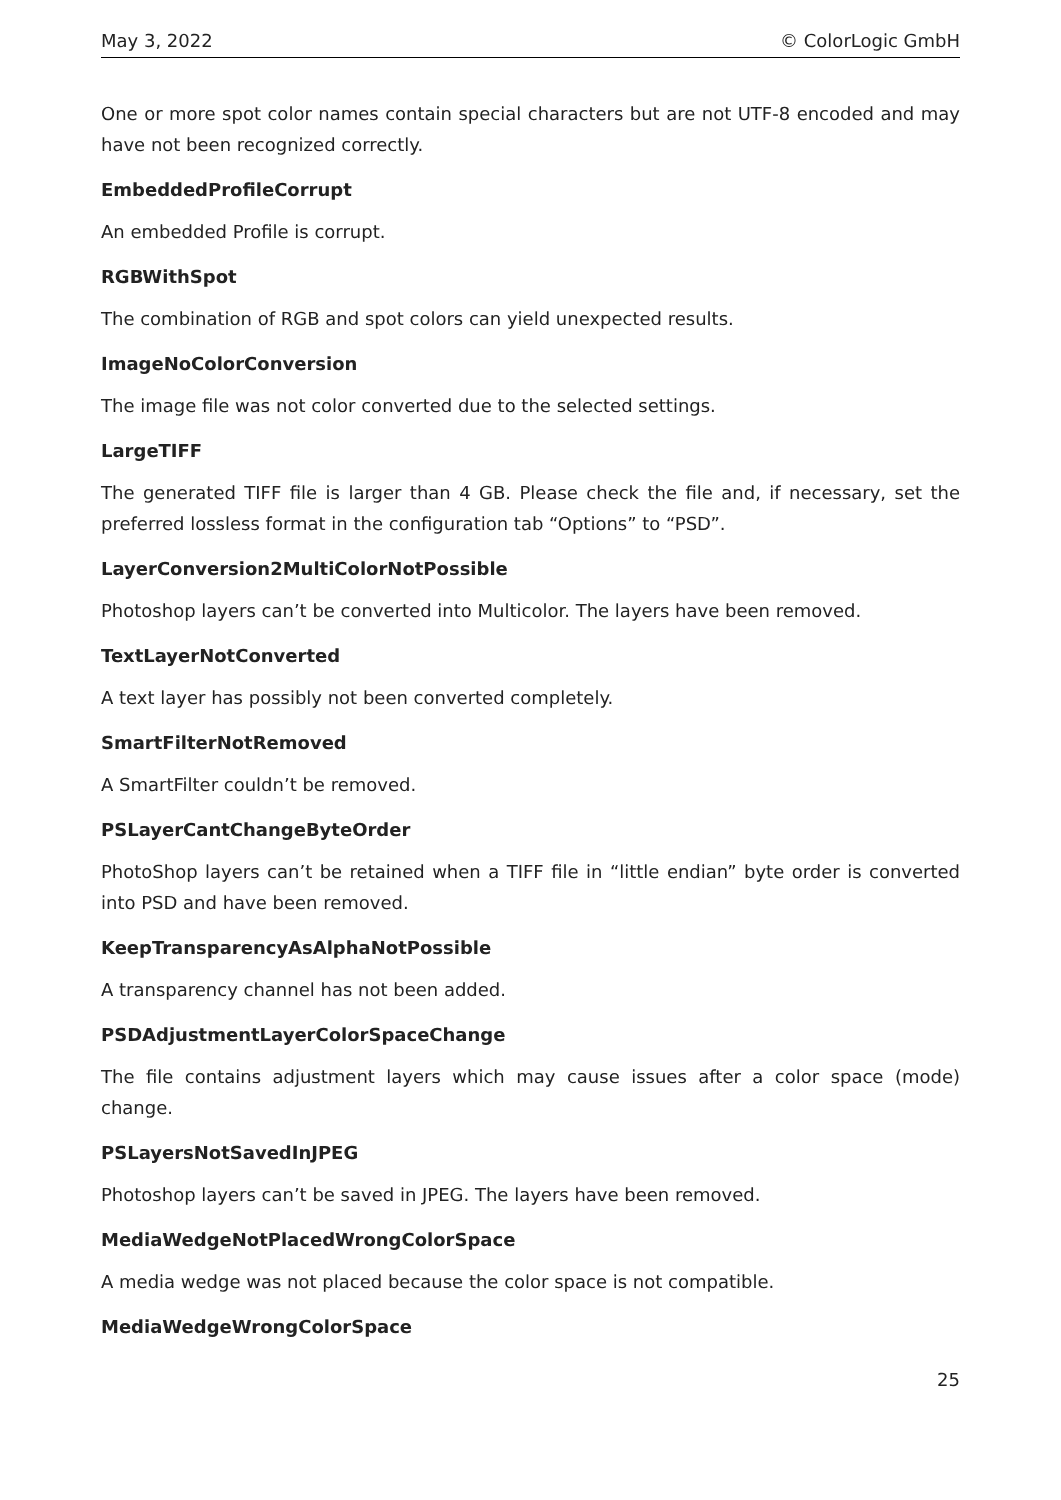May 3, 2022 © ColorLogic GmbH
One or more spot color names contain special characters but are not UTF-8 encoded and may have not been recognized correctly.
EmbeddedProfileCorrupt
An embedded Profile is corrupt.
RGBWithSpot
The combination of RGB and spot colors can yield unexpected results.
ImageNoColorConversion
The image file was not color converted due to the selected settings.
LargeTIFF
The generated TIFF file is larger than 4 GB. Please check the file and, if necessary, set the preferred lossless format in the configuration tab “Options” to “PSD”.
LayerConversion2MultiColorNotPossible
Photoshop layers can’t be converted into Multicolor. The layers have been removed.
TextLayerNotConverted
A text layer has possibly not been converted completely.
SmartFilterNotRemoved
A SmartFilter couldn’t be removed.
PSLayerCantChangeByteOrder
PhotoShop layers can’t be retained when a TIFF file in “little endian” byte order is converted into PSD and have been removed.
KeepTransparencyAsAlphaNotPossible
A transparency channel has not been added.
PSDAdjustmentLayerColorSpaceChange
The file contains adjustment layers which may cause issues after a color space (mode) change.
PSLayersNotSavedInJPEG
Photoshop layers can’t be saved in JPEG. The layers have been removed.
MediaWedgeNotPlacedWrongColorSpace
A media wedge was not placed because the color space is not compatible.
MediaWedgeWrongColorSpace
25